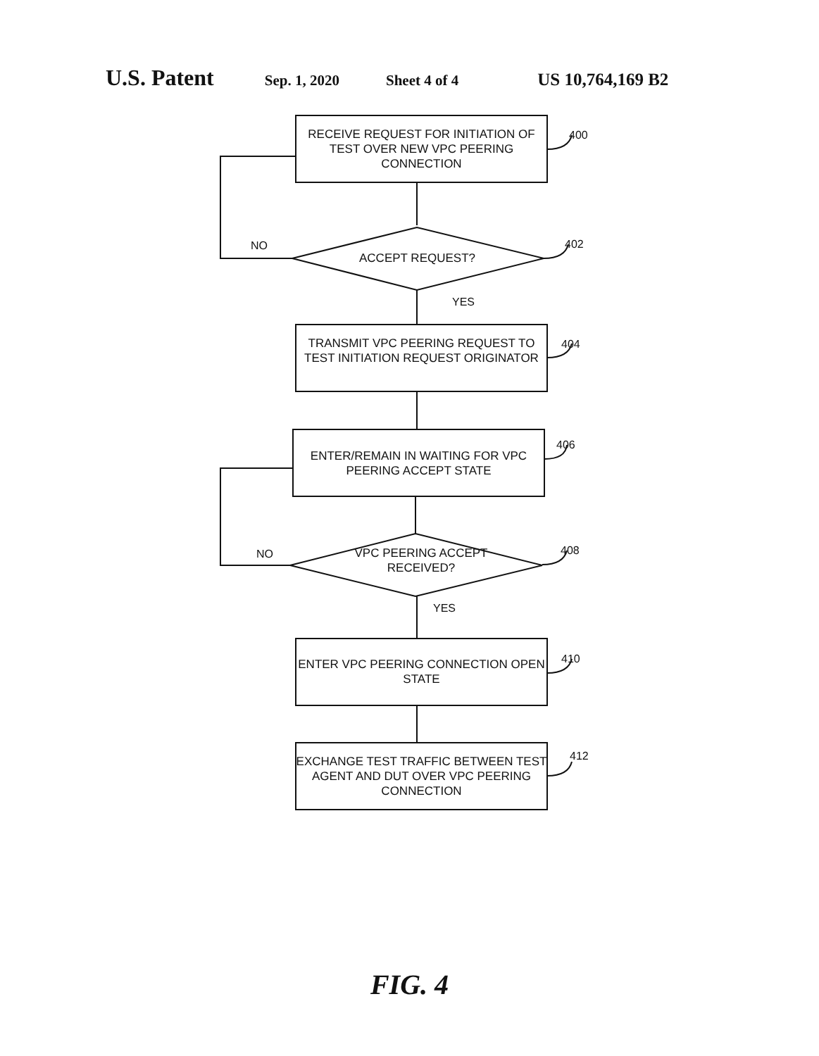U.S. Patent Sep. 1, 2020 Sheet 4 of 4 US 10,764,169 B2
RECEIVE REQUEST FOR INITIATION OF TEST OVER NEW VPC PEERING CONNECTION
400
NO
ACCEPT REQUEST?
402
YES
TRANSMIT VPC PEERING REQUEST TO TEST INITIATION REQUEST ORIGINATOR
404
ENTER/REMAIN IN WAITING FOR VPC PEERING ACCEPT STATE
406
NO
VPC PEERING ACCEPT RECEIVED?
408
YES
ENTER VPC PEERING CONNECTION OPEN STATE
410
EXCHANGE TEST TRAFFIC BETWEEN TEST AGENT AND DUT OVER VPC PEERING CONNECTION
412
FIG. 4